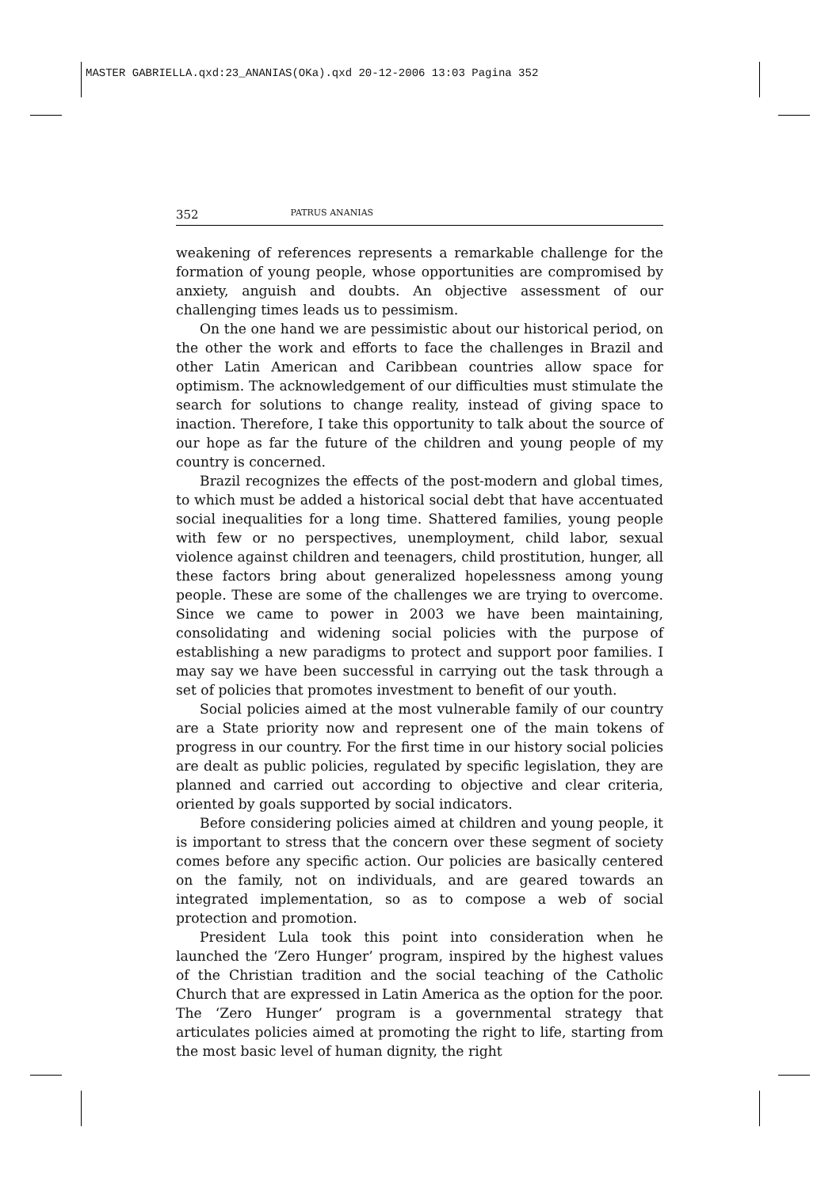MASTER GABRIELLA.qxd:23_ANANIAS(OKa).qxd 20-12-2006 13:03 Pagina 352
352 PATRUS ANANIAS
weakening of references represents a remarkable challenge for the formation of young people, whose opportunities are compromised by anxiety, anguish and doubts. An objective assessment of our challenging times leads us to pessimism.
On the one hand we are pessimistic about our historical period, on the other the work and efforts to face the challenges in Brazil and other Latin American and Caribbean countries allow space for optimism. The acknowledgement of our difficulties must stimulate the search for solutions to change reality, instead of giving space to inaction. Therefore, I take this opportunity to talk about the source of our hope as far the future of the children and young people of my country is concerned.
Brazil recognizes the effects of the post-modern and global times, to which must be added a historical social debt that have accentuated social inequalities for a long time. Shattered families, young people with few or no perspectives, unemployment, child labor, sexual violence against children and teenagers, child prostitution, hunger, all these factors bring about generalized hopelessness among young people. These are some of the challenges we are trying to overcome. Since we came to power in 2003 we have been maintaining, consolidating and widening social policies with the purpose of establishing a new paradigms to protect and support poor families. I may say we have been successful in carrying out the task through a set of policies that promotes investment to benefit of our youth.
Social policies aimed at the most vulnerable family of our country are a State priority now and represent one of the main tokens of progress in our country. For the first time in our history social policies are dealt as public policies, regulated by specific legislation, they are planned and carried out according to objective and clear criteria, oriented by goals supported by social indicators.
Before considering policies aimed at children and young people, it is important to stress that the concern over these segment of society comes before any specific action. Our policies are basically centered on the family, not on individuals, and are geared towards an integrated implementation, so as to compose a web of social protection and promotion.
President Lula took this point into consideration when he launched the ‘Zero Hunger’ program, inspired by the highest values of the Christian tradition and the social teaching of the Catholic Church that are expressed in Latin America as the option for the poor. The ‘Zero Hunger’ program is a governmental strategy that articulates policies aimed at promoting the right to life, starting from the most basic level of human dignity, the right